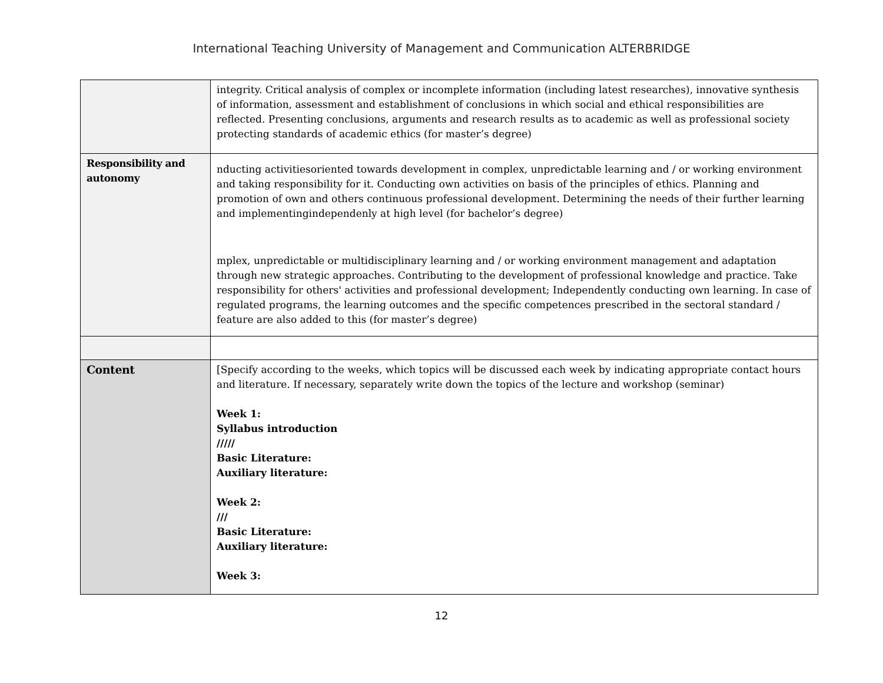International Teaching University of Management and Communication ALTERBRIDGE
| | integrity. Critical analysis of complex or incomplete information (including latest researches), innovative synthesis of information, assessment and establishment of conclusions in which social and ethical responsibilities are reflected. Presenting conclusions, arguments and research results as to academic as well as professional society protecting standards of academic ethics (for master’s degree) |
| Responsibility and autonomy | nducting activitiesoriented towards development in complex, unpredictable learning and / or working environment and taking responsibility for it. Conducting own activities on basis of the principles of ethics. Planning and promotion of own and others continuous professional development. Determining the needs of their further learning and implementingindependenly at high level (for bachelor’s degree) mplex, unpredictable or multidisciplinary learning and / or working environment management and adaptation through new strategic approaches. Contributing to the development of professional knowledge and practice. Take responsibility for others' activities and professional development; Independently conducting own learning. In case of regulated programs, the learning outcomes and the specific competences prescribed in the sectoral standard / feature are also added to this (for master’s degree) |
| Content | [Specify according to the weeks, which topics will be discussed each week by indicating appropriate contact hours and literature. If necessary, separately write down the topics of the lecture and workshop (seminar) Week 1: Syllabus introduction ///// Basic Literature: Auxiliary literature: Week 2: /// Basic Literature: Auxiliary literature: Week 3: |
12